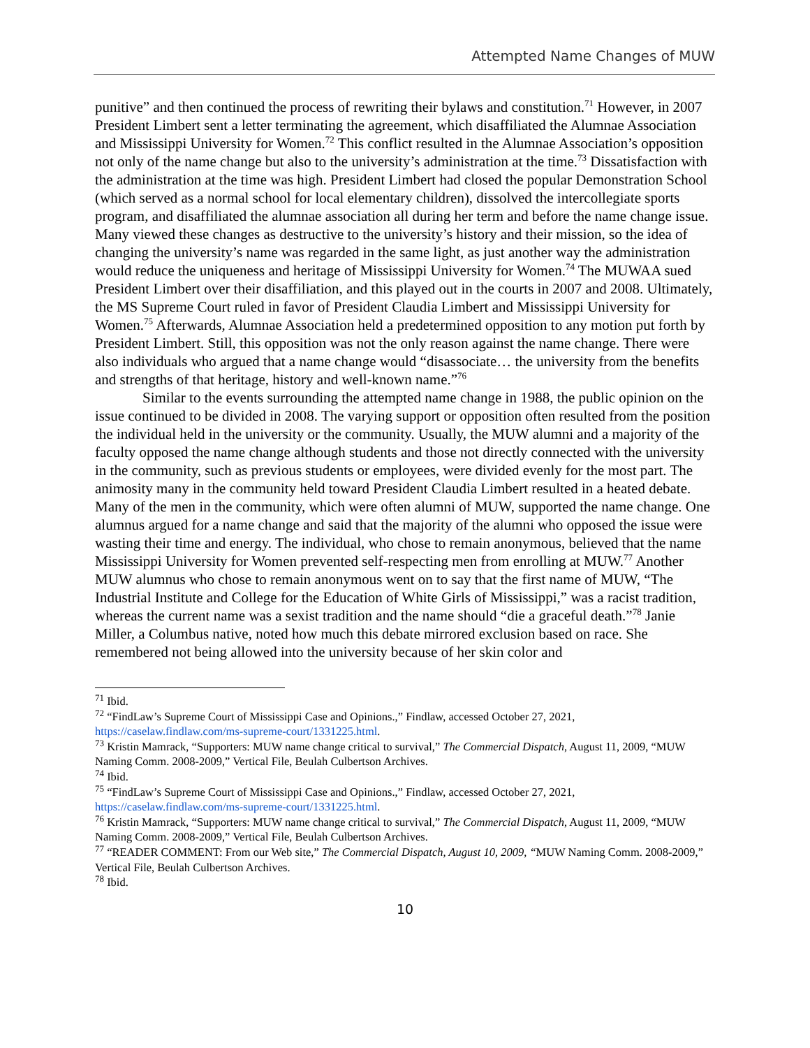Attempted Name Changes of MUW
punitive” and then continued the process of rewriting their bylaws and constitution.<sup>71</sup> However, in 2007 President Limbert sent a letter terminating the agreement, which disaffiliated the Alumnae Association and Mississippi University for Women.<sup>72</sup> This conflict resulted in the Alumnae Association’s opposition not only of the name change but also to the university’s administration at the time.<sup>73</sup> Dissatisfaction with the administration at the time was high. President Limbert had closed the popular Demonstration School (which served as a normal school for local elementary children), dissolved the intercollegiate sports program, and disaffiliated the alumnae association all during her term and before the name change issue. Many viewed these changes as destructive to the university’s history and their mission, so the idea of changing the university’s name was regarded in the same light, as just another way the administration would reduce the uniqueness and heritage of Mississippi University for Women.<sup>74</sup> The MUWAA sued President Limbert over their disaffiliation, and this played out in the courts in 2007 and 2008. Ultimately, the MS Supreme Court ruled in favor of President Claudia Limbert and Mississippi University for Women.<sup>75</sup> Afterwards, Alumnae Association held a predetermined opposition to any motion put forth by President Limbert. Still, this opposition was not the only reason against the name change. There were also individuals who argued that a name change would “disassociate… the university from the benefits and strengths of that heritage, history and well-known name.”<sup>76</sup>
Similar to the events surrounding the attempted name change in 1988, the public opinion on the issue continued to be divided in 2008. The varying support or opposition often resulted from the position the individual held in the university or the community. Usually, the MUW alumni and a majority of the faculty opposed the name change although students and those not directly connected with the university in the community, such as previous students or employees, were divided evenly for the most part. The animosity many in the community held toward President Claudia Limbert resulted in a heated debate. Many of the men in the community, which were often alumni of MUW, supported the name change. One alumnus argued for a name change and said that the majority of the alumni who opposed the issue were wasting their time and energy. The individual, who chose to remain anonymous, believed that the name Mississippi University for Women prevented self-respecting men from enrolling at MUW.<sup>77</sup> Another MUW alumnus who chose to remain anonymous went on to say that the first name of MUW, “The Industrial Institute and College for the Education of White Girls of Mississippi,” was a racist tradition, whereas the current name was a sexist tradition and the name should “die a graceful death.”<sup>78</sup> Janie Miller, a Columbus native, noted how much this debate mirrored exclusion based on race. She remembered not being allowed into the university because of her skin color and
<sup>71</sup> Ibid.
<sup>72</sup> “FindLaw’s Supreme Court of Mississippi Case and Opinions.,” Findlaw, accessed October 27, 2021, https://caselaw.findlaw.com/ms-supreme-court/1331225.html.
<sup>73</sup> Kristin Mamrack, “Supporters: MUW name change critical to survival,” The Commercial Dispatch, August 11, 2009, “MUW Naming Comm. 2008-2009,” Vertical File, Beulah Culbertson Archives.
<sup>74</sup> Ibid.
<sup>75</sup> “FindLaw’s Supreme Court of Mississippi Case and Opinions.,” Findlaw, accessed October 27, 2021, https://caselaw.findlaw.com/ms-supreme-court/1331225.html.
<sup>76</sup> Kristin Mamrack, “Supporters: MUW name change critical to survival,” The Commercial Dispatch, August 11, 2009, “MUW Naming Comm. 2008-2009,” Vertical File, Beulah Culbertson Archives.
<sup>77</sup> “READER COMMENT: From our Web site,” The Commercial Dispatch, August 10, 2009, “MUW Naming Comm. 2008-2009,” Vertical File, Beulah Culbertson Archives.
<sup>78</sup> Ibid.
10